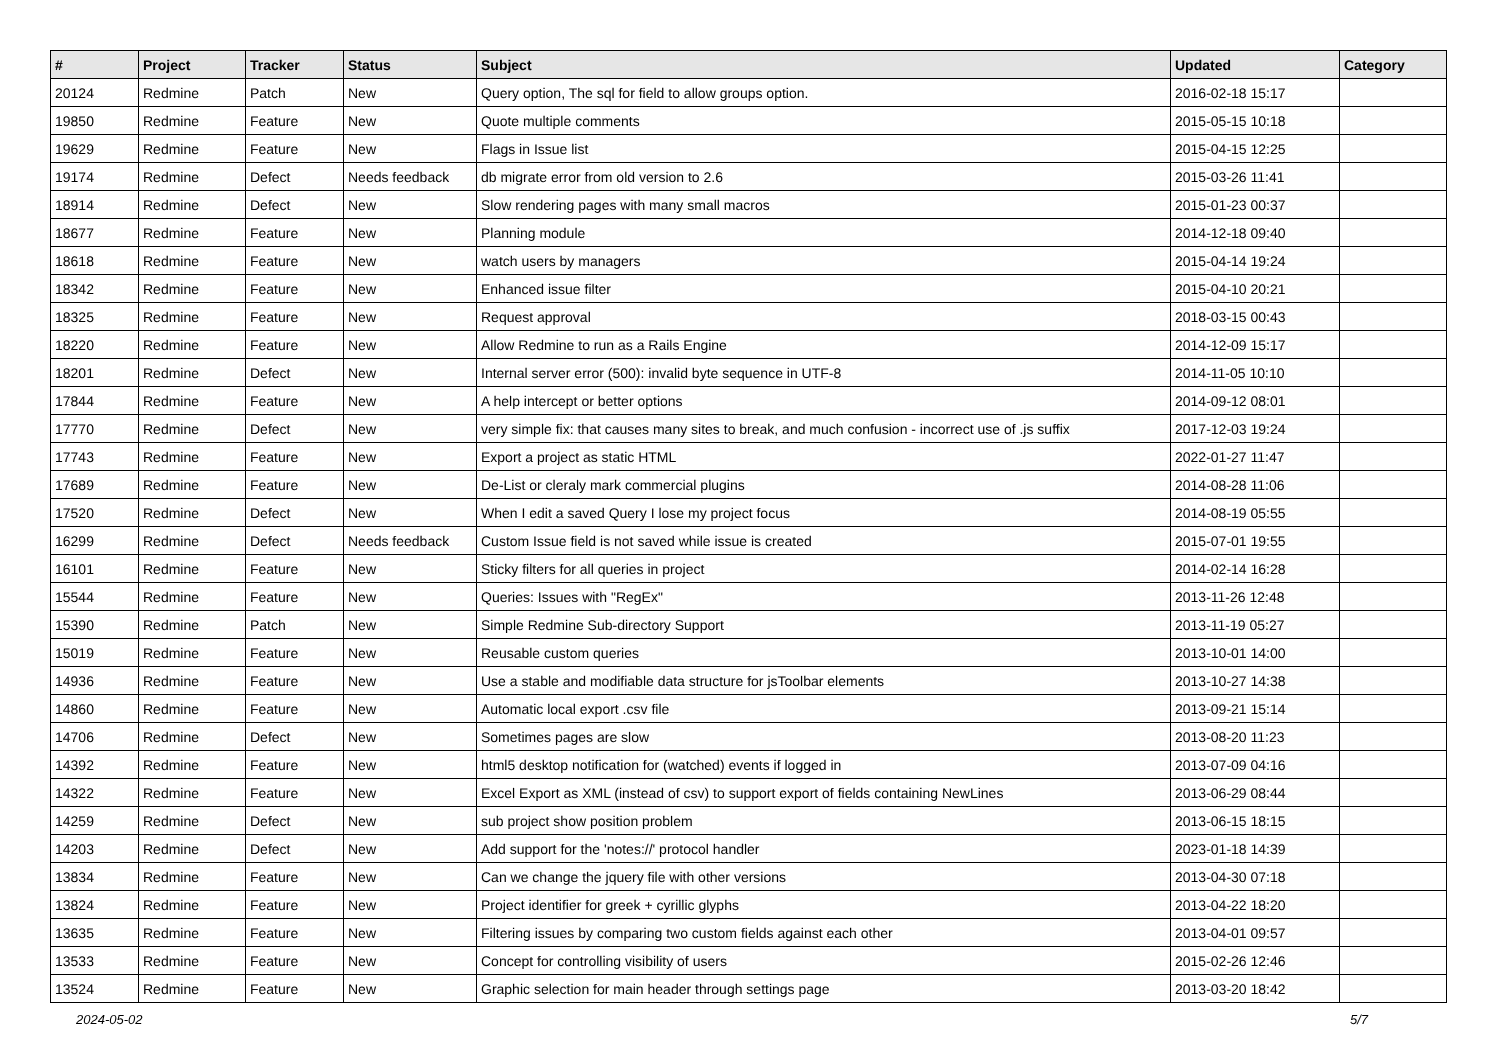| # | Project | Tracker | Status | Subject | Updated | Category |
| --- | --- | --- | --- | --- | --- | --- |
| 20124 | Redmine | Patch | New | Query option, The sql for field to allow groups option. | 2016-02-18 15:17 | |
| 19850 | Redmine | Feature | New | Quote multiple comments | 2015-05-15 10:18 | |
| 19629 | Redmine | Feature | New | Flags in Issue list | 2015-04-15 12:25 | |
| 19174 | Redmine | Defect | Needs feedback | db migrate error from old version to 2.6 | 2015-03-26 11:41 | |
| 18914 | Redmine | Defect | New | Slow rendering pages with many small macros | 2015-01-23 00:37 | |
| 18677 | Redmine | Feature | New | Planning module | 2014-12-18 09:40 | |
| 18618 | Redmine | Feature | New | watch users by managers | 2015-04-14 19:24 | |
| 18342 | Redmine | Feature | New | Enhanced issue filter | 2015-04-10 20:21 | |
| 18325 | Redmine | Feature | New | Request approval | 2018-03-15 00:43 | |
| 18220 | Redmine | Feature | New | Allow Redmine to run as a Rails Engine | 2014-12-09 15:17 | |
| 18201 | Redmine | Defect | New | Internal server error (500): invalid byte sequence in UTF-8 | 2014-11-05 10:10 | |
| 17844 | Redmine | Feature | New | A help intercept or better options | 2014-09-12 08:01 | |
| 17770 | Redmine | Defect | New | very simple fix: that causes many sites to break, and much confusion - incorrect use of .js suffix | 2017-12-03 19:24 | |
| 17743 | Redmine | Feature | New | Export a project as static HTML | 2022-01-27 11:47 | |
| 17689 | Redmine | Feature | New | De-List or cleraly mark commercial plugins | 2014-08-28 11:06 | |
| 17520 | Redmine | Defect | New | When I edit a saved Query I lose my project focus | 2014-08-19 05:55 | |
| 16299 | Redmine | Defect | Needs feedback | Custom Issue field is not saved while issue is created | 2015-07-01 19:55 | |
| 16101 | Redmine | Feature | New | Sticky filters for all queries in project | 2014-02-14 16:28 | |
| 15544 | Redmine | Feature | New | Queries: Issues with "RegEx" | 2013-11-26 12:48 | |
| 15390 | Redmine | Patch | New | Simple Redmine Sub-directory Support | 2013-11-19 05:27 | |
| 15019 | Redmine | Feature | New | Reusable custom queries | 2013-10-01 14:00 | |
| 14936 | Redmine | Feature | New | Use a stable and modifiable data structure for jsToolbar elements | 2013-10-27 14:38 | |
| 14860 | Redmine | Feature | New | Automatic local export .csv file | 2013-09-21 15:14 | |
| 14706 | Redmine | Defect | New | Sometimes pages are slow | 2013-08-20 11:23 | |
| 14392 | Redmine | Feature | New | html5 desktop notification for (watched) events if logged in | 2013-07-09 04:16 | |
| 14322 | Redmine | Feature | New | Excel Export as XML (instead of csv) to support export of fields containing NewLines | 2013-06-29 08:44 | |
| 14259 | Redmine | Defect | New | sub project show position problem | 2013-06-15 18:15 | |
| 14203 | Redmine | Defect | New | Add support for the 'notes://' protocol handler | 2023-01-18 14:39 | |
| 13834 | Redmine | Feature | New | Can we change the jquery file with other versions | 2013-04-30 07:18 | |
| 13824 | Redmine | Feature | New | Project identifier for greek + cyrillic glyphs | 2013-04-22 18:20 | |
| 13635 | Redmine | Feature | New | Filtering issues by comparing two custom fields against each other | 2013-04-01 09:57 | |
| 13533 | Redmine | Feature | New | Concept for controlling visibility of users | 2015-02-26 12:46 | |
| 13524 | Redmine | Feature | New | Graphic selection for main header through settings page | 2013-03-20 18:42 | |
2024-05-02 5/7